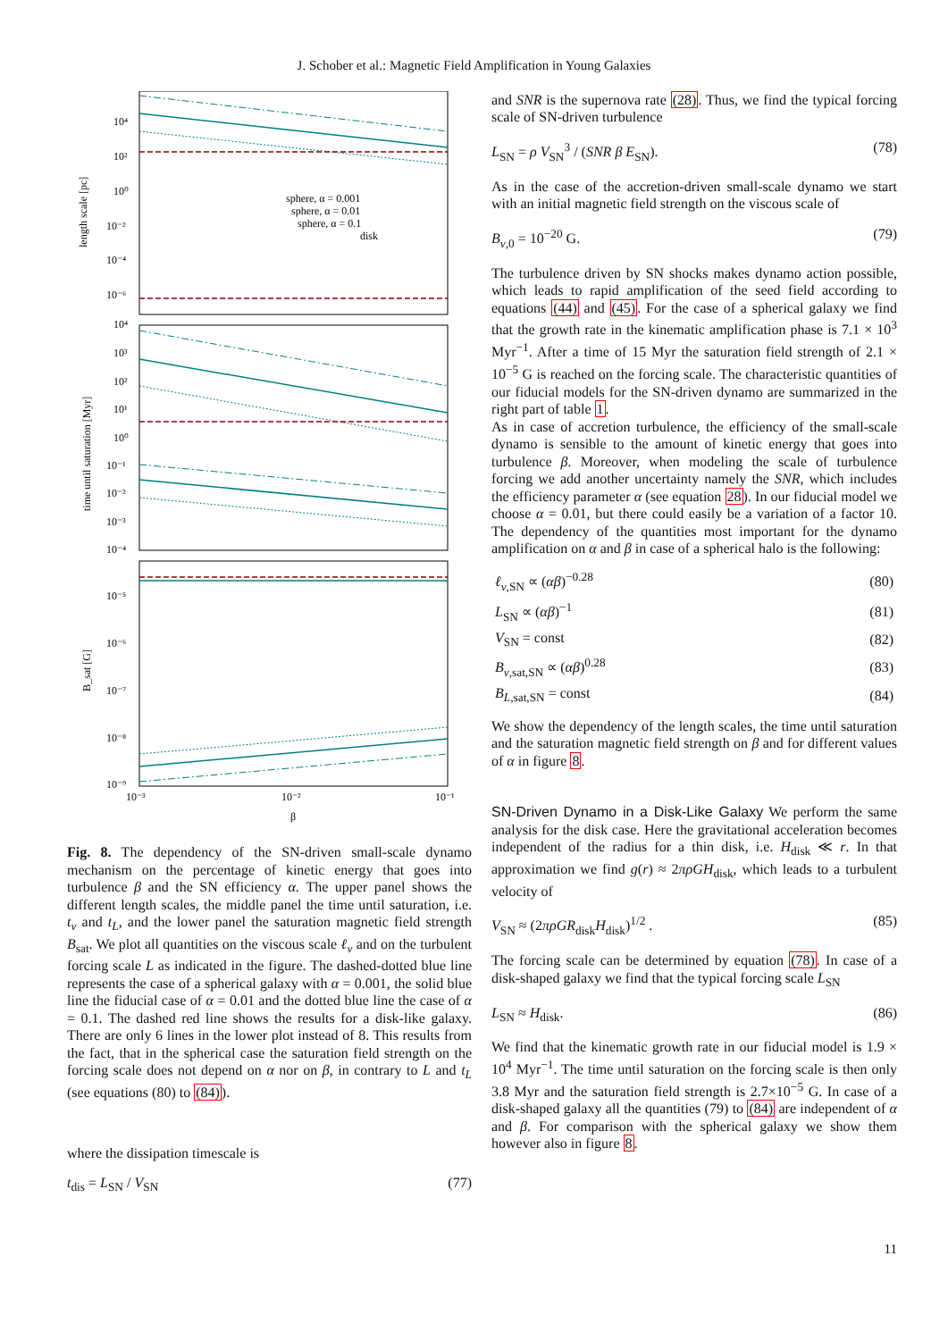J. Schober et al.: Magnetic Field Amplification in Young Galaxies
length scale [pc]
time until saturation [Myr]
B_sat [G]
sphere, α = 0.001
sphere, α = 0.01
sphere, α = 0.1
disk
10⁴
10²
10⁰
10⁻²
10⁻⁴
10⁻⁶
10⁴
10³
10²
10¹
10⁰
10⁻¹
10⁻²
10⁻³
10⁻⁴
10⁻⁵
10⁻⁶
10⁻⁷
10⁻⁸
10⁻⁹
10⁻³
10⁻²
10⁻¹
β
Fig. 8. The dependency of the SN-driven small-scale dynamo mechanism on the percentage of kinetic energy that goes into turbulence β and the SN efficiency α. The upper panel shows the different length scales, the middle panel the time until saturation, i.e. t<sub>ν</sub> and t<sub>L</sub>, and the lower panel the saturation magnetic field strength B<sub>sat</sub>. We plot all quantities on the viscous scale ℓ<sub>ν</sub> and on the turbulent forcing scale L as indicated in the figure. The dashed-dotted blue line represents the case of a spherical galaxy with α = 0.001, the solid blue line the fiducial case of α = 0.01 and the dotted blue line the case of α = 0.1. The dashed red line shows the results for a disk-like galaxy. There are only 6 lines in the lower plot instead of 8. This results from the fact, that in the spherical case the saturation field strength on the forcing scale does not depend on α nor on β, in contrary to L and t<sub>L</sub> (see equations (80) to (84)).
where the dissipation timescale is
t<sub>dis</sub> = L<sub>SN</sub> / V<sub>SN</sub> (77)
and SNR is the supernova rate (28). Thus, we find the typical forcing scale of SN-driven turbulence
L<sub>SN</sub> = ρ V<sub>SN</sub><sup>3</sup> / (SNR β E<sub>SN</sub>). (78)
As in the case of the accretion-driven small-scale dynamo we start with an initial magnetic field strength on the viscous scale of
B<sub>ν,0</sub> = 10<sup>−20</sup> G. (79)
The turbulence driven by SN shocks makes dynamo action possible, which leads to rapid amplification of the seed field according to equations (44) and (45). For the case of a spherical galaxy we find that the growth rate in the kinematic amplification phase is 7.1 × 10<sup>3</sup> Myr<sup>−1</sup>. After a time of 15 Myr the saturation field strength of 2.1 × 10<sup>−5</sup> G is reached on the forcing scale. The characteristic quantities of our fiducial models for the SN-driven dynamo are summarized in the right part of table 1.
As in case of accretion turbulence, the efficiency of the small-scale dynamo is sensible to the amount of kinetic energy that goes into turbulence β. Moreover, when modeling the scale of turbulence forcing we add another uncertainty namely the SNR, which includes the efficiency parameter α (see equation 28). In our fiducial model we choose α = 0.01, but there could easily be a variation of a factor 10. The dependency of the quantities most important for the dynamo amplification on α and β in case of a spherical halo is the following:
| ℓ<sub>ν,SN</sub> ∝ ( αβ )<sup>−0.28</sup> | (80) |
| L<sub>SN</sub> ∝ ( αβ )<sup>−1</sup> | (81) |
| V<sub>SN</sub> = const | (82) |
| B<sub>ν,sat,SN</sub> ∝ ( αβ )<sup>0.28</sup> | (83) |
| B<sub>L,sat,SN</sub> = const | (84) |
We show the dependency of the length scales, the time until saturation and the saturation magnetic field strength on β and for different values of α in figure 8.
SN-Driven Dynamo in a Disk-Like Galaxy We perform the same analysis for the disk case. Here the gravitational acceleration becomes independent of the radius for a thin disk, i.e. H<sub>disk</sub> ≪ r. In that approximation we find g(r) ≈ 2πρGH<sub>disk</sub>, which leads to a turbulent velocity of
V<sub>SN</sub> ≈ (2πρGR<sub>disk</sub>H<sub>disk</sub>)<sup>1/2</sup> . (85)
The forcing scale can be determined by equation (78). In case of a disk-shaped galaxy we find that the typical forcing scale L<sub>SN</sub>
L<sub>SN</sub> ≈ H<sub>disk</sub>. (86)
We find that the kinematic growth rate in our fiducial model is 1.9 × 10<sup>4</sup> Myr<sup>−1</sup>. The time until saturation on the forcing scale is then only 3.8 Myr and the saturation field strength is 2.7×10<sup>−5</sup> G. In case of a disk-shaped galaxy all the quantities (79) to (84) are independent of α and β. For comparison with the spherical galaxy we show them however also in figure 8.
11